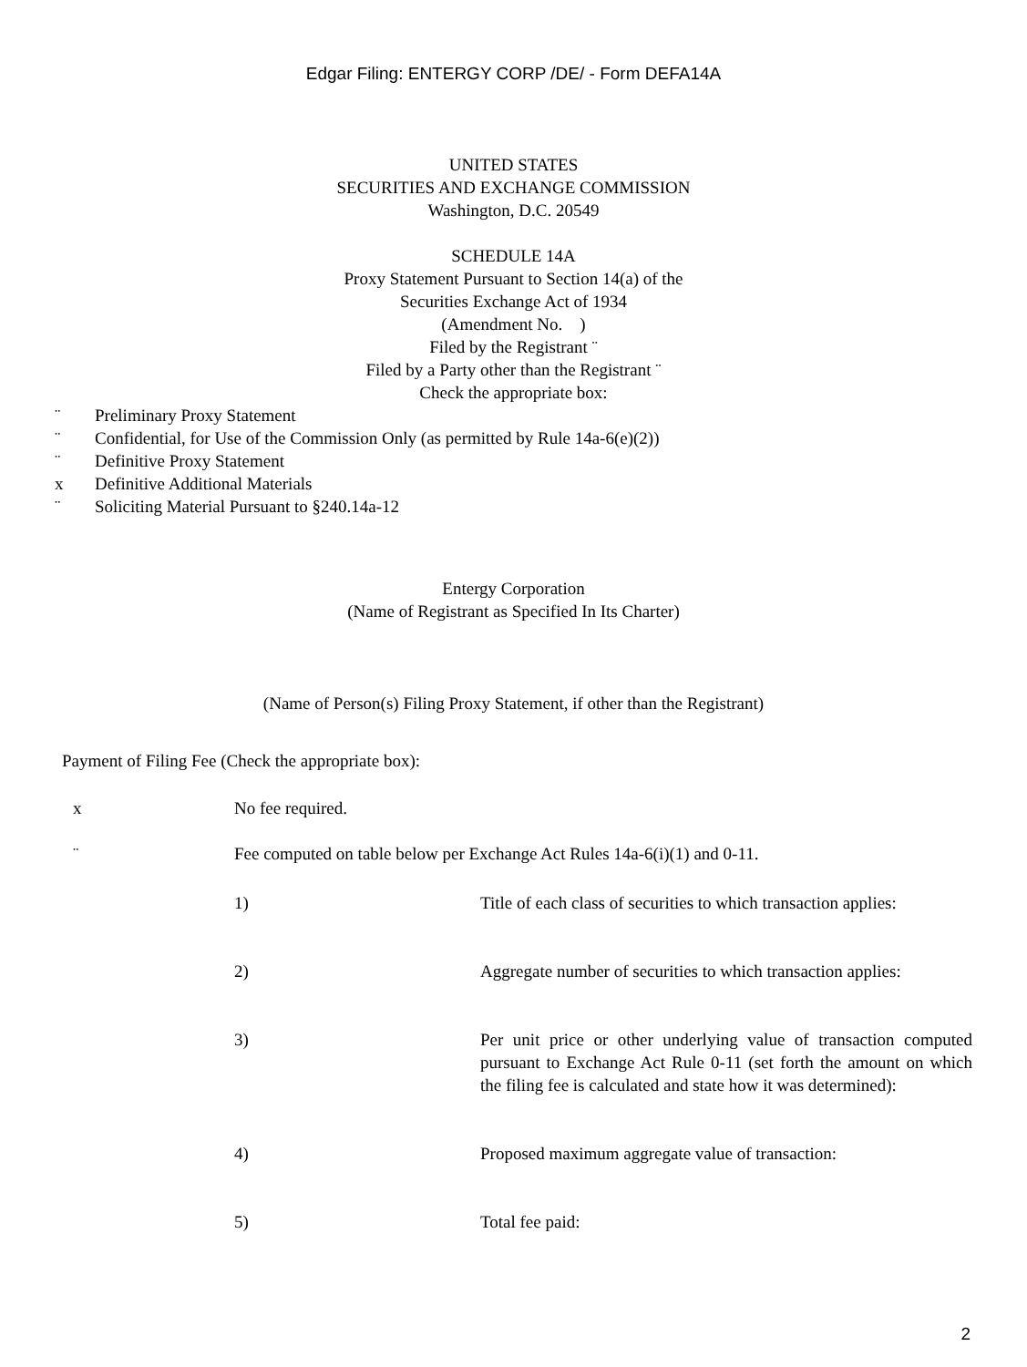Edgar Filing: ENTERGY CORP /DE/ - Form DEFA14A
UNITED STATES
SECURITIES AND EXCHANGE COMMISSION
Washington, D.C. 20549
SCHEDULE 14A
Proxy Statement Pursuant to Section 14(a) of the
Securities Exchange Act of 1934
(Amendment No. )
Filed by the Registrant ¨
Filed by a Party other than the Registrant ¨
Check the appropriate box:
¨ Preliminary Proxy Statement
¨ Confidential, for Use of the Commission Only (as permitted by Rule 14a-6(e)(2))
¨ Definitive Proxy Statement
x Definitive Additional Materials
¨ Soliciting Material Pursuant to §240.14a-12
Entergy Corporation
(Name of Registrant as Specified In Its Charter)
(Name of Person(s) Filing Proxy Statement, if other than the Registrant)
Payment of Filing Fee (Check the appropriate box):
x No fee required.
¨ Fee computed on table below per Exchange Act Rules 14a-6(i)(1) and 0-11.
1) Title of each class of securities to which transaction applies:
2) Aggregate number of securities to which transaction applies:
3) Per unit price or other underlying value of transaction computed pursuant to Exchange Act Rule 0-11 (set forth the amount on which the filing fee is calculated and state how it was determined):
4) Proposed maximum aggregate value of transaction:
5) Total fee paid:
2